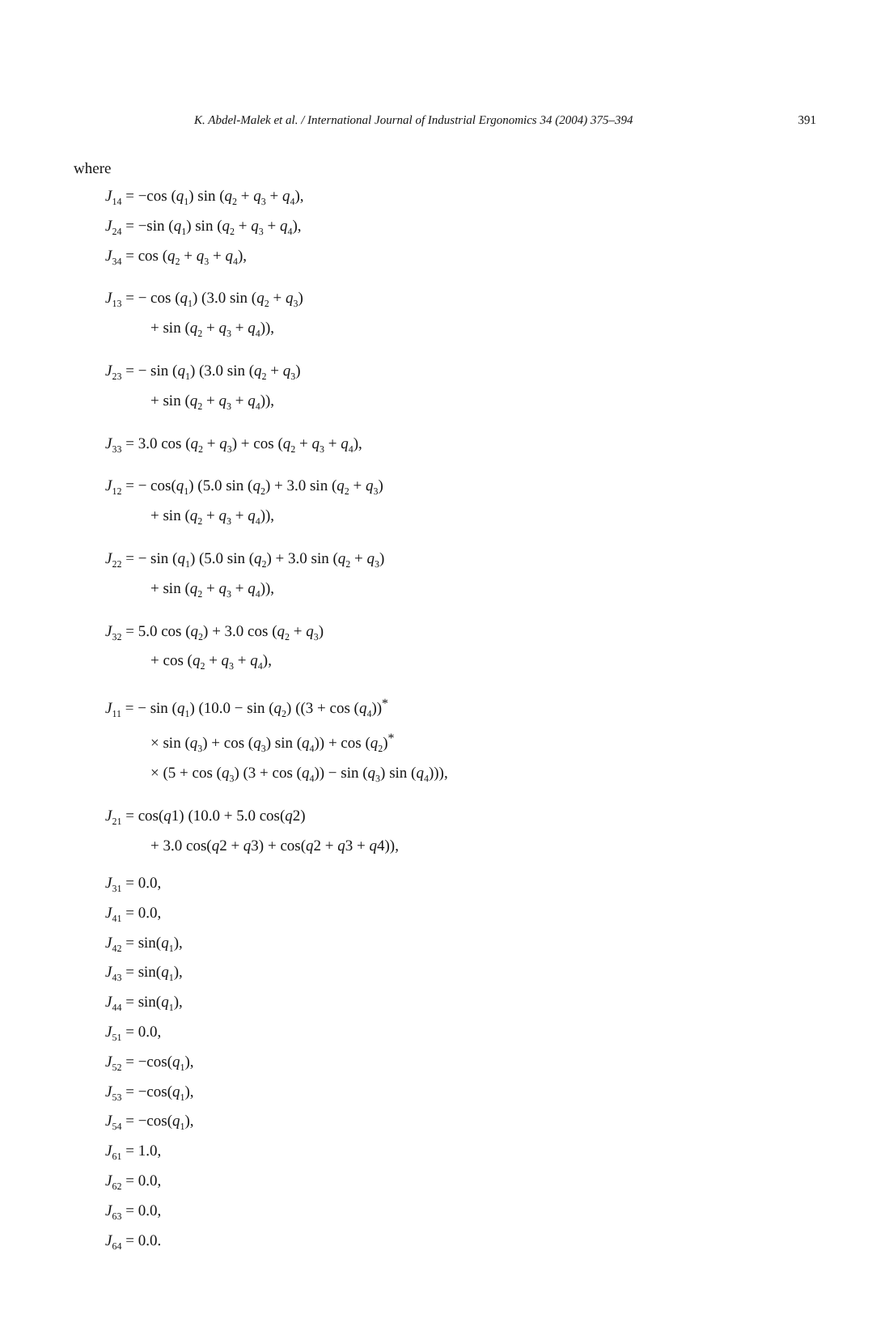K. Abdel-Malek et al. / International Journal of Industrial Ergonomics 34 (2004) 375–394 391
where
J<sub>14</sub> = −cos (q<sub>1</sub>) sin (q<sub>2</sub> + q<sub>3</sub> + q<sub>4</sub>),
J<sub>24</sub> = −sin (q<sub>1</sub>) sin (q<sub>2</sub> + q<sub>3</sub> + q<sub>4</sub>),
J<sub>34</sub> = cos (q<sub>2</sub> + q<sub>3</sub> + q<sub>4</sub>),
J<sub>13</sub> = − cos (q<sub>1</sub>) (3.0 sin (q<sub>2</sub> + q<sub>3</sub>)
+ sin (q<sub>2</sub> + q<sub>3</sub> + q<sub>4</sub>)),
J<sub>23</sub> = − sin (q<sub>1</sub>) (3.0 sin (q<sub>2</sub> + q<sub>3</sub>)
+ sin (q<sub>2</sub> + q<sub>3</sub> + q<sub>4</sub>)),
J<sub>33</sub> = 3.0 cos (q<sub>2</sub> + q<sub>3</sub>) + cos (q<sub>2</sub> + q<sub>3</sub> + q<sub>4</sub>),
J<sub>12</sub> = − cos(q<sub>1</sub>) (5.0 sin (q<sub>2</sub>) + 3.0 sin (q<sub>2</sub> + q<sub>3</sub>)
+ sin (q<sub>2</sub> + q<sub>3</sub> + q<sub>4</sub>)),
J<sub>22</sub> = − sin (q<sub>1</sub>) (5.0 sin (q<sub>2</sub>) + 3.0 sin (q<sub>2</sub> + q<sub>3</sub>)
+ sin (q<sub>2</sub> + q<sub>3</sub> + q<sub>4</sub>)),
J<sub>32</sub> = 5.0 cos (q<sub>2</sub>) + 3.0 cos (q<sub>2</sub> + q<sub>3</sub>)
+ cos (q<sub>2</sub> + q<sub>3</sub> + q<sub>4</sub>),
J<sub>11</sub> = − sin (q<sub>1</sub>) (10.0 − sin (q<sub>2</sub>) ((3 + cos (q<sub>4</sub>))<sup>*</sup>
× sin (q<sub>3</sub>) + cos (q<sub>3</sub>) sin (q<sub>4</sub>)) + cos (q<sub>2</sub>)<sup>*</sup>
× (5 + cos (q<sub>3</sub>) (3 + cos (q<sub>4</sub>)) − sin (q<sub>3</sub>) sin (q<sub>4</sub>))),
J<sub>21</sub> = cos(q1) (10.0 + 5.0 cos(q2)
+ 3.0 cos(q2 + q3) + cos(q2 + q3 + q4)),
J<sub>31</sub> = 0.0,
J<sub>41</sub> = 0.0,
J<sub>42</sub> = sin(q<sub>1</sub>),
J<sub>43</sub> = sin(q<sub>1</sub>),
J<sub>44</sub> = sin(q<sub>1</sub>),
J<sub>51</sub> = 0.0,
J<sub>52</sub> = −cos(q<sub>1</sub>),
J<sub>53</sub> = −cos(q<sub>1</sub>),
J<sub>54</sub> = −cos(q<sub>1</sub>),
J<sub>61</sub> = 1.0,
J<sub>62</sub> = 0.0,
J<sub>63</sub> = 0.0,
J<sub>64</sub> = 0.0.